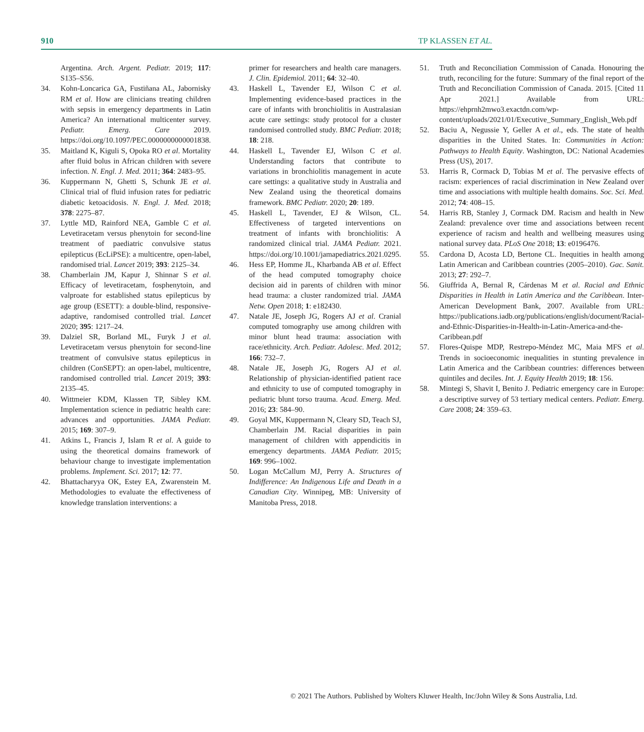910 TP KLASSEN ET AL.
Argentina. Arch. Argent. Pediatr. 2019; 117: S135–S56.
34. Kohn-Loncarica GA, Fustiñana AL, Jabornisky RM et al. How are clinicians treating children with sepsis in emergency departments in Latin America? An international multicenter survey. Pediatr. Emerg. Care 2019. https://doi.org/10.1097/PEC.0000000000001838.
35. Maitland K, Kiguli S, Opoka RO et al. Mortality after fluid bolus in African children with severe infection. N. Engl. J. Med. 2011; 364: 2483–95.
36. Kuppermann N, Ghetti S, Schunk JE et al. Clinical trial of fluid infusion rates for pediatric diabetic ketoacidosis. N. Engl. J. Med. 2018; 378: 2275–87.
37. Lyttle MD, Rainford NEA, Gamble C et al. Levetiracetam versus phenytoin for second-line treatment of paediatric convulsive status epilepticus (EcLiPSE): a multicentre, open-label, randomised trial. Lancet 2019; 393: 2125–34.
38. Chamberlain JM, Kapur J, Shinnar S et al. Efficacy of levetiracetam, fosphenytoin, and valproate for established status epilepticus by age group (ESETT): a double-blind, responsive-adaptive, randomised controlled trial. Lancet 2020; 395: 1217–24.
39. Dalziel SR, Borland ML, Furyk J et al. Levetiracetam versus phenytoin for second-line treatment of convulsive status epilepticus in children (ConSEPT): an open-label, multicentre, randomised controlled trial. Lancet 2019; 393: 2135–45.
40. Wittmeier KDM, Klassen TP, Sibley KM. Implementation science in pediatric health care: advances and opportunities. JAMA Pediatr. 2015; 169: 307–9.
41. Atkins L, Francis J, Islam R et al. A guide to using the theoretical domains framework of behaviour change to investigate implementation problems. Implement. Sci. 2017; 12: 77.
42. Bhattacharyya OK, Estey EA, Zwarenstein M. Methodologies to evaluate the effectiveness of knowledge translation interventions: a
primer for researchers and health care managers. J. Clin. Epidemiol. 2011; 64: 32–40.
43. Haskell L, Tavender EJ, Wilson C et al. Implementing evidence-based practices in the care of infants with bronchiolitis in Australasian acute care settings: study protocol for a cluster randomised controlled study. BMC Pediatr. 2018; 18: 218.
44. Haskell L, Tavender EJ, Wilson C et al. Understanding factors that contribute to variations in bronchiolitis management in acute care settings: a qualitative study in Australia and New Zealand using the theoretical domains framework. BMC Pediatr. 2020; 20: 189.
45. Haskell L, Tavender, EJ & Wilson, CL. Effectiveness of targeted interventions on treatment of infants with bronchiolitis: A randomized clinical trial. JAMA Pediatr. 2021. https://doi.org/10.1001/jamapediatrics.2021.0295.
46. Hess EP, Homme JL, Kharbanda AB et al. Effect of the head computed tomography choice decision aid in parents of children with minor head trauma: a cluster randomized trial. JAMA Netw. Open 2018; 1: e182430.
47. Natale JE, Joseph JG, Rogers AJ et al. Cranial computed tomography use among children with minor blunt head trauma: association with race/ethnicity. Arch. Pediatr. Adolesc. Med. 2012; 166: 732–7.
48. Natale JE, Joseph JG, Rogers AJ et al. Relationship of physician-identified patient race and ethnicity to use of computed tomography in pediatric blunt torso trauma. Acad. Emerg. Med. 2016; 23: 584–90.
49. Goyal MK, Kuppermann N, Cleary SD, Teach SJ, Chamberlain JM. Racial disparities in pain management of children with appendicitis in emergency departments. JAMA Pediatr. 2015; 169: 996–1002.
50. Logan McCallum MJ, Perry A. Structures of Indifference: An Indigenous Life and Death in a Canadian City. Winnipeg, MB: University of Manitoba Press, 2018.
51. Truth and Reconciliation Commission of Canada. Honouring the truth, reconciling for the future: Summary of the final report of the Truth and Reconciliation Commission of Canada. 2015. [Cited 11 Apr 2021.] Available from URL: https://ehprnh2mwo3.exactdn.com/wp-content/uploads/2021/01/Executive_Summary_English_Web.pdf
52. Baciu A, Negussie Y, Geller A et al., eds. The state of health disparities in the United States. In: Communities in Action: Pathways to Health Equity. Washington, DC: National Academies Press (US), 2017.
53. Harris R, Cormack D, Tobias M et al. The pervasive effects of racism: experiences of racial discrimination in New Zealand over time and associations with multiple health domains. Soc. Sci. Med. 2012; 74: 408–15.
54. Harris RB, Stanley J, Cormack DM. Racism and health in New Zealand: prevalence over time and associations between recent experience of racism and health and wellbeing measures using national survey data. PLoS One 2018; 13: e0196476.
55. Cardona D, Acosta LD, Bertone CL. Inequities in health among Latin American and Caribbean countries (2005–2010). Gac. Sanit. 2013; 27: 292–7.
56. Giuffrida A, Bernal R, Cárdenas M et al. Racial and Ethnic Disparities in Health in Latin America and the Caribbean. Inter-American Development Bank, 2007. Available from URL: https://publications.iadb.org/publications/english/document/Racial-and-Ethnic-Disparities-in-Health-in-Latin-America-and-the-Caribbean.pdf
57. Flores-Quispe MDP, Restrepo-Méndez MC, Maia MFS et al. Trends in socioeconomic inequalities in stunting prevalence in Latin America and the Caribbean countries: differences between quintiles and deciles. Int. J. Equity Health 2019; 18: 156.
58. Mintegi S, Shavit I, Benito J. Pediatric emergency care in Europe: a descriptive survey of 53 tertiary medical centers. Pediatr. Emerg. Care 2008; 24: 359–63.
© 2021 The Authors. Published by Wolters Kluwer Health, Inc/John Wiley & Sons Australia, Ltd.